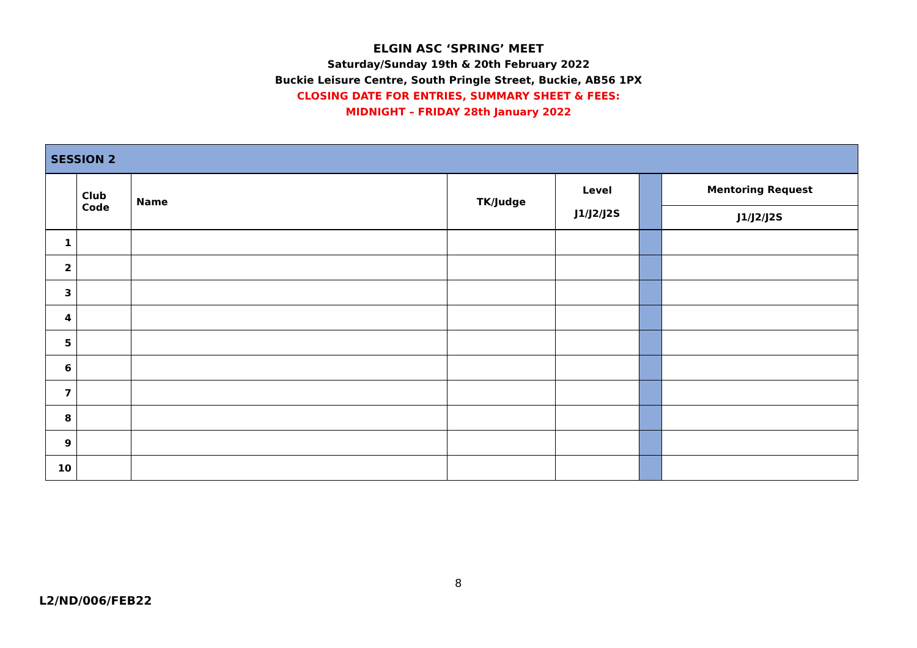ELGIN ASC ‘SPRING’ MEET
Saturday/Sunday 19th & 20th February 2022
Buckie Leisure Centre, South Pringle Street, Buckie, AB56 1PX
CLOSING DATE FOR ENTRIES, SUMMARY SHEET & FEES:
MIDNIGHT – FRIDAY 28th January 2022
| SESSION 2 | | | | | | |
| --- | --- | --- | --- | --- | --- | --- |
| | Club Code | Name | TK/Judge | Level J1/J2/J2S | | Mentoring Request |
| | | | | | | J1/J2/J2S |
| 1 | | | | | | |
| 2 | | | | | | |
| 3 | | | | | | |
| 4 | | | | | | |
| 5 | | | | | | |
| 6 | | | | | | |
| 7 | | | | | | |
| 8 | | | | | | |
| 9 | | | | | | |
| 10 | | | | | | |
8
L2/ND/006/FEB22